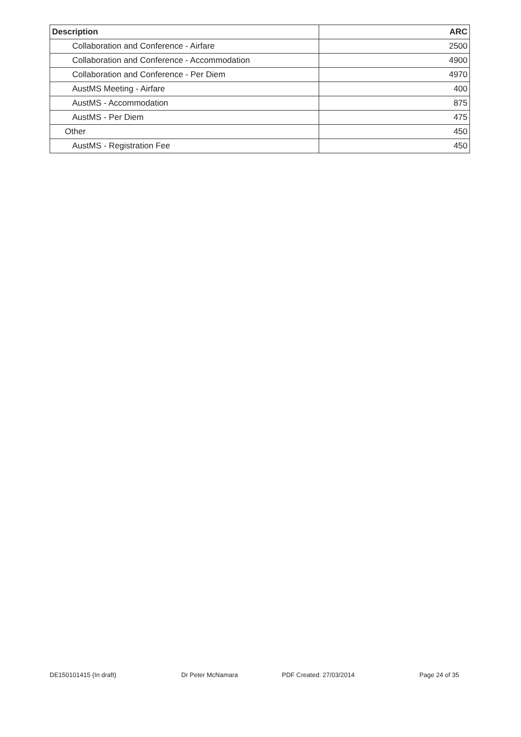| Description | ARC |
| --- | --- |
| Collaboration and Conference - Airfare | 2500 |
| Collaboration and Conference - Accommodation | 4900 |
| Collaboration and Conference - Per Diem | 4970 |
| AustMS Meeting - Airfare | 400 |
| AustMS - Accommodation | 875 |
| AustMS - Per Diem | 475 |
| Other | 450 |
| AustMS - Registration Fee | 450 |
DE150101415 (In draft) Dr Peter McNamara PDF Created: 27/03/2014 Page 24 of 35